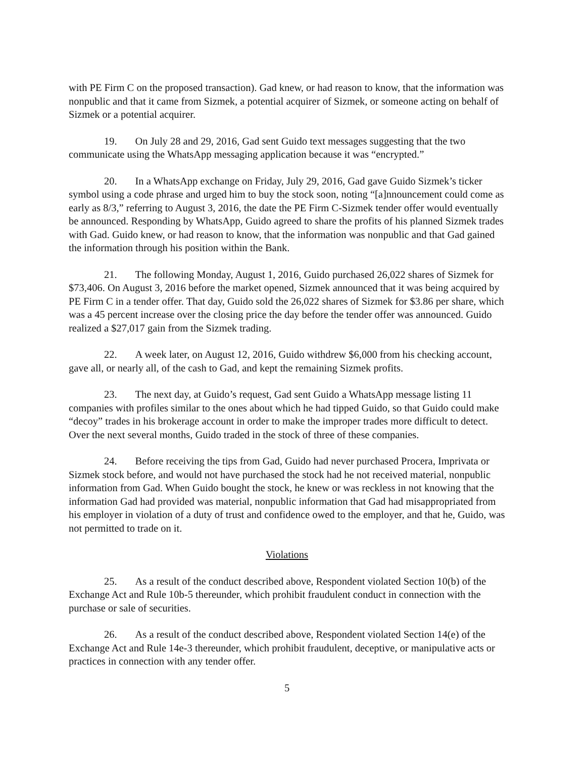with PE Firm C on the proposed transaction). Gad knew, or had reason to know, that the information was nonpublic and that it came from Sizmek, a potential acquirer of Sizmek, or someone acting on behalf of Sizmek or a potential acquirer.
19. On July 28 and 29, 2016, Gad sent Guido text messages suggesting that the two communicate using the WhatsApp messaging application because it was “encrypted.”
20. In a WhatsApp exchange on Friday, July 29, 2016, Gad gave Guido Sizmek’s ticker symbol using a code phrase and urged him to buy the stock soon, noting “[a]nnouncement could come as early as 8/3,” referring to August 3, 2016, the date the PE Firm C-Sizmek tender offer would eventually be announced. Responding by WhatsApp, Guido agreed to share the profits of his planned Sizmek trades with Gad. Guido knew, or had reason to know, that the information was nonpublic and that Gad gained the information through his position within the Bank.
21. The following Monday, August 1, 2016, Guido purchased 26,022 shares of Sizmek for $73,406. On August 3, 2016 before the market opened, Sizmek announced that it was being acquired by PE Firm C in a tender offer. That day, Guido sold the 26,022 shares of Sizmek for $3.86 per share, which was a 45 percent increase over the closing price the day before the tender offer was announced. Guido realized a $27,017 gain from the Sizmek trading.
22. A week later, on August 12, 2016, Guido withdrew $6,000 from his checking account, gave all, or nearly all, of the cash to Gad, and kept the remaining Sizmek profits.
23. The next day, at Guido’s request, Gad sent Guido a WhatsApp message listing 11 companies with profiles similar to the ones about which he had tipped Guido, so that Guido could make “decoy” trades in his brokerage account in order to make the improper trades more difficult to detect. Over the next several months, Guido traded in the stock of three of these companies.
24. Before receiving the tips from Gad, Guido had never purchased Procera, Imprivata or Sizmek stock before, and would not have purchased the stock had he not received material, nonpublic information from Gad. When Guido bought the stock, he knew or was reckless in not knowing that the information Gad had provided was material, nonpublic information that Gad had misappropriated from his employer in violation of a duty of trust and confidence owed to the employer, and that he, Guido, was not permitted to trade on it.
Violations
25. As a result of the conduct described above, Respondent violated Section 10(b) of the Exchange Act and Rule 10b-5 thereunder, which prohibit fraudulent conduct in connection with the purchase or sale of securities.
26. As a result of the conduct described above, Respondent violated Section 14(e) of the Exchange Act and Rule 14e-3 thereunder, which prohibit fraudulent, deceptive, or manipulative acts or practices in connection with any tender offer.
5